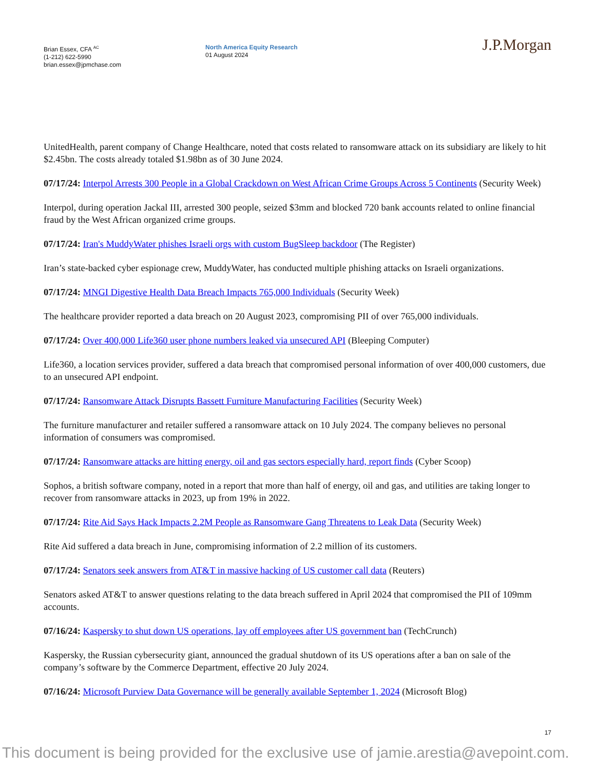Brian Essex, CFA <sup>AC</sup>
(1-212) 622-5990
brian.essex@jpmchase.com
North America Equity Research
01 August 2024
J.P.Morgan
UnitedHealth, parent company of Change Healthcare, noted that costs related to ransomware attack on its subsidiary are likely to hit $2.45bn. The costs already totaled $1.98bn as of 30 June 2024.
07/17/24: Interpol Arrests 300 People in a Global Crackdown on West African Crime Groups Across 5 Continents (Security Week)
Interpol, during operation Jackal III, arrested 300 people, seized $3mm and blocked 720 bank accounts related to online financial fraud by the West African organized crime groups.
07/17/24: Iran's MuddyWater phishes Israeli orgs with custom BugSleep backdoor (The Register)
Iran’s state-backed cyber espionage crew, MuddyWater, has conducted multiple phishing attacks on Israeli organizations.
07/17/24: MNGI Digestive Health Data Breach Impacts 765,000 Individuals (Security Week)
The healthcare provider reported a data breach on 20 August 2023, compromising PII of over 765,000 individuals.
07/17/24: Over 400,000 Life360 user phone numbers leaked via unsecured API (Bleeping Computer)
Life360, a location services provider, suffered a data breach that compromised personal information of over 400,000 customers, due to an unsecured API endpoint.
07/17/24: Ransomware Attack Disrupts Bassett Furniture Manufacturing Facilities (Security Week)
The furniture manufacturer and retailer suffered a ransomware attack on 10 July 2024. The company believes no personal information of consumers was compromised.
07/17/24: Ransomware attacks are hitting energy, oil and gas sectors especially hard, report finds (Cyber Scoop)
Sophos, a british software company, noted in a report that more than half of energy, oil and gas, and utilities are taking longer to recover from ransomware attacks in 2023, up from 19% in 2022.
07/17/24: Rite Aid Says Hack Impacts 2.2M People as Ransomware Gang Threatens to Leak Data (Security Week)
Rite Aid suffered a data breach in June, compromising information of 2.2 million of its customers.
07/17/24: Senators seek answers from AT&T in massive hacking of US customer call data (Reuters)
Senators asked AT&T to answer questions relating to the data breach suffered in April 2024 that compromised the PII of 109mm accounts.
07/16/24: Kaspersky to shut down US operations, lay off employees after US government ban (TechCrunch)
Kaspersky, the Russian cybersecurity giant, announced the gradual shutdown of its US operations after a ban on sale of the company’s software by the Commerce Department, effective 20 July 2024.
07/16/24: Microsoft Purview Data Governance will be generally available September 1, 2024 (Microsoft Blog)
17
This document is being provided for the exclusive use of jamie.arestia@avepoint.com.